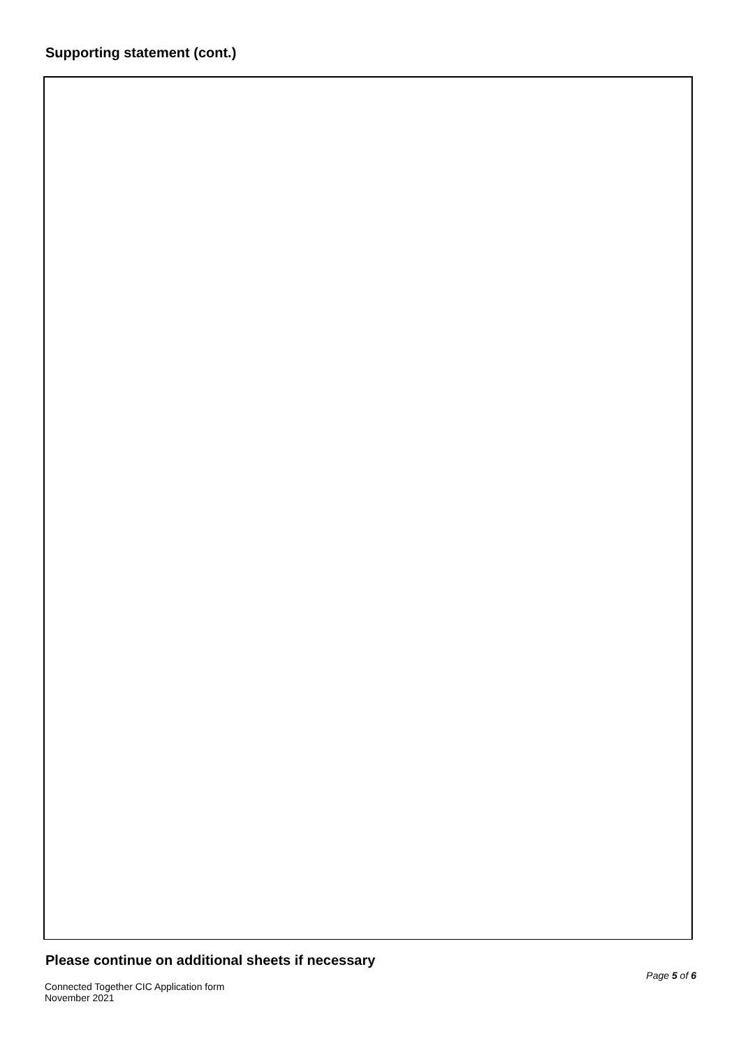Supporting statement (cont.)
Please continue on additional sheets if necessary
Page 5 of 6
Connected Together CIC Application form
November 2021